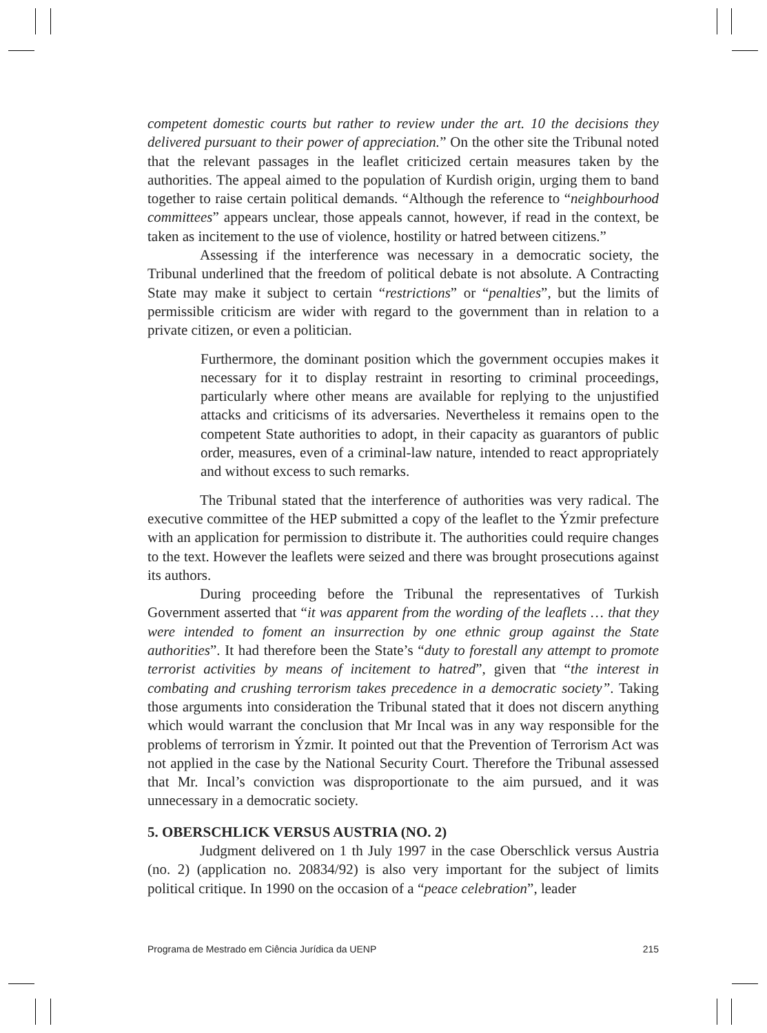competent domestic courts but rather to review under the art. 10 the decisions they delivered pursuant to their power of appreciation.” On the other site the Tribunal noted that the relevant passages in the leaflet criticized certain measures taken by the authorities. The appeal aimed to the population of Kurdish origin, urging them to band together to raise certain political demands. “Although the reference to “neighbourhood committees” appears unclear, those appeals cannot, however, if read in the context, be taken as incitement to the use of violence, hostility or hatred between citizens.”
Assessing if the interference was necessary in a democratic society, the Tribunal underlined that the freedom of political debate is not absolute. A Contracting State may make it subject to certain “restrictions” or “penalties”, but the limits of permissible criticism are wider with regard to the government than in relation to a private citizen, or even a politician.
Furthermore, the dominant position which the government occupies makes it necessary for it to display restraint in resorting to criminal proceedings, particularly where other means are available for replying to the unjustified attacks and criticisms of its adversaries. Nevertheless it remains open to the competent State authorities to adopt, in their capacity as guarantors of public order, measures, even of a criminal-law nature, intended to react appropriately and without excess to such remarks.
The Tribunal stated that the interference of authorities was very radical. The executive committee of the HEP submitted a copy of the leaflet to the Ýzmir prefecture with an application for permission to distribute it. The authorities could require changes to the text. However the leaflets were seized and there was brought prosecutions against its authors.
During proceeding before the Tribunal the representatives of Turkish Government asserted that “it was apparent from the wording of the leaflets … that they were intended to foment an insurrection by one ethnic group against the State authorities”. It had therefore been the State’s “duty to forestall any attempt to promote terrorist activities by means of incitement to hatred”, given that “the interest in combating and crushing terrorism takes precedence in a democratic society”. Taking those arguments into consideration the Tribunal stated that it does not discern anything which would warrant the conclusion that Mr Incal was in any way responsible for the problems of terrorism in Ýzmir. It pointed out that the Prevention of Terrorism Act was not applied in the case by the National Security Court. Therefore the Tribunal assessed that Mr. Incal’s conviction was disproportionate to the aim pursued, and it was unnecessary in a democratic society.
5. OBERSCHLICK VERSUS AUSTRIA (NO. 2)
Judgment delivered on 1 th July 1997 in the case Oberschlick versus Austria (no. 2) (application no. 20834/92) is also very important for the subject of limits political critique. In 1990 on the occasion of a “peace celebration”, leader
Programa de Mestrado em Ciência Jurídica da UENP 215